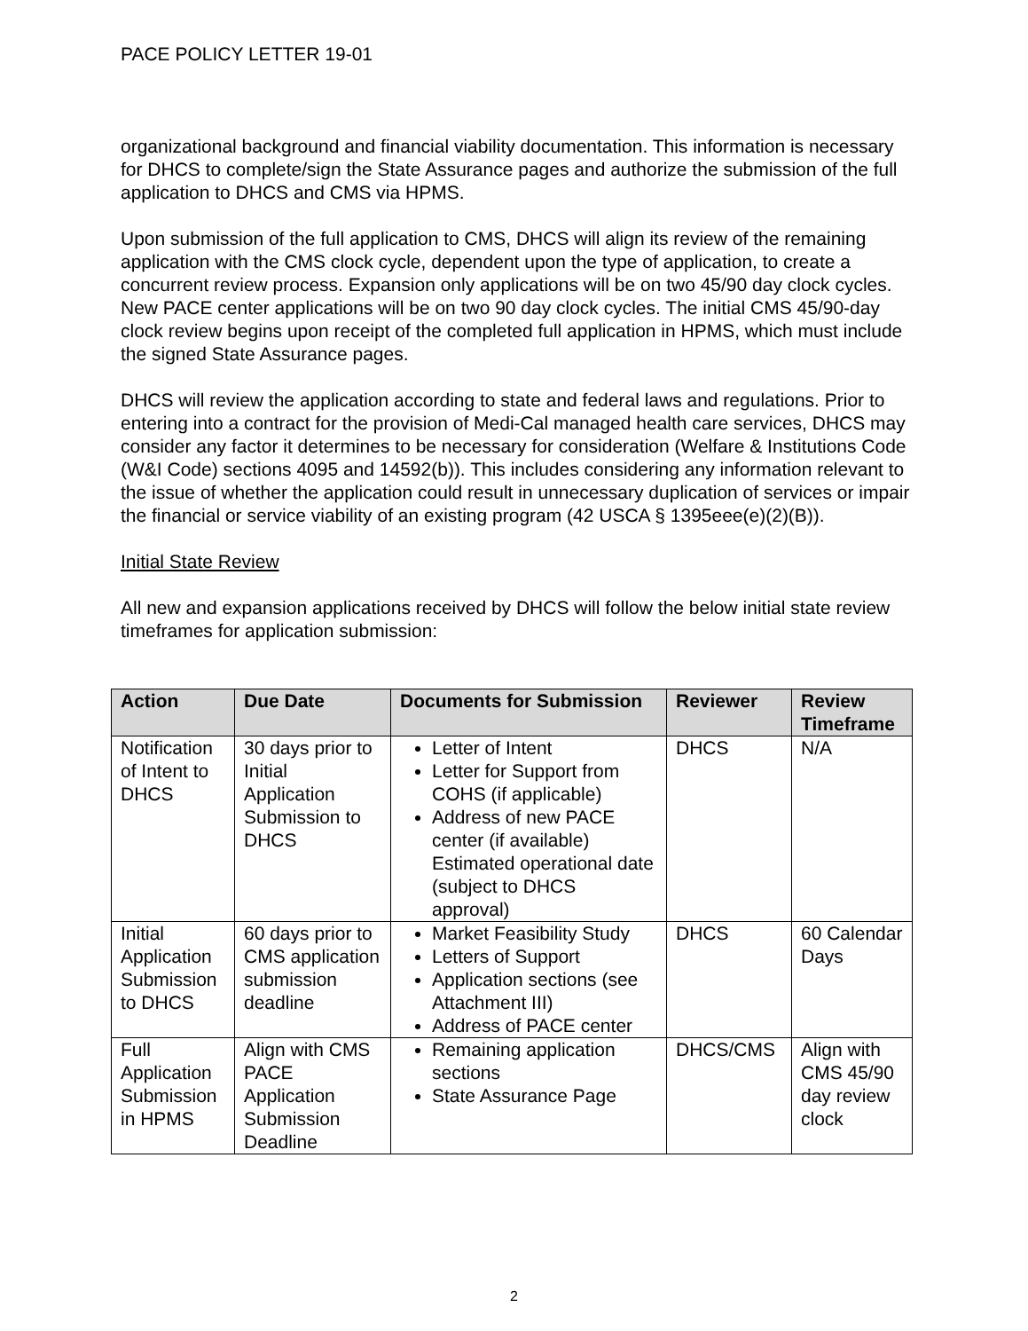PACE POLICY LETTER 19-01
organizational background and financial viability documentation. This information is necessary for DHCS to complete/sign the State Assurance pages and authorize the submission of the full application to DHCS and CMS via HPMS.
Upon submission of the full application to CMS, DHCS will align its review of the remaining application with the CMS clock cycle, dependent upon the type of application, to create a concurrent review process. Expansion only applications will be on two 45/90 day clock cycles. New PACE center applications will be on two 90 day clock cycles. The initial CMS 45/90-day clock review begins upon receipt of the completed full application in HPMS, which must include the signed State Assurance pages.
DHCS will review the application according to state and federal laws and regulations. Prior to entering into a contract for the provision of Medi-Cal managed health care services, DHCS may consider any factor it determines to be necessary for consideration (Welfare & Institutions Code (W&I Code) sections 4095 and 14592(b)). This includes considering any information relevant to the issue of whether the application could result in unnecessary duplication of services or impair the financial or service viability of an existing program (42 USCA § 1395eee(e)(2)(B)).
Initial State Review
All new and expansion applications received by DHCS will follow the below initial state review timeframes for application submission:
| Action | Due Date | Documents for Submission | Reviewer | Review Timeframe |
| --- | --- | --- | --- | --- |
| Notification of Intent to DHCS | 30 days prior to Initial Application Submission to DHCS | Letter of Intent Letter for Support from COHS (if applicable) Address of new PACE center (if available) Estimated operational date (subject to DHCS approval) | DHCS | N/A |
| Initial Application Submission to DHCS | 60 days prior to CMS application submission deadline | Market Feasibility Study Letters of Support Application sections (see Attachment III) Address of PACE center | DHCS | 60 Calendar Days |
| Full Application Submission in HPMS | Align with CMS PACE Application Submission Deadline | Remaining application sections State Assurance Page | DHCS/CMS | Align with CMS 45/90 day review clock |
2